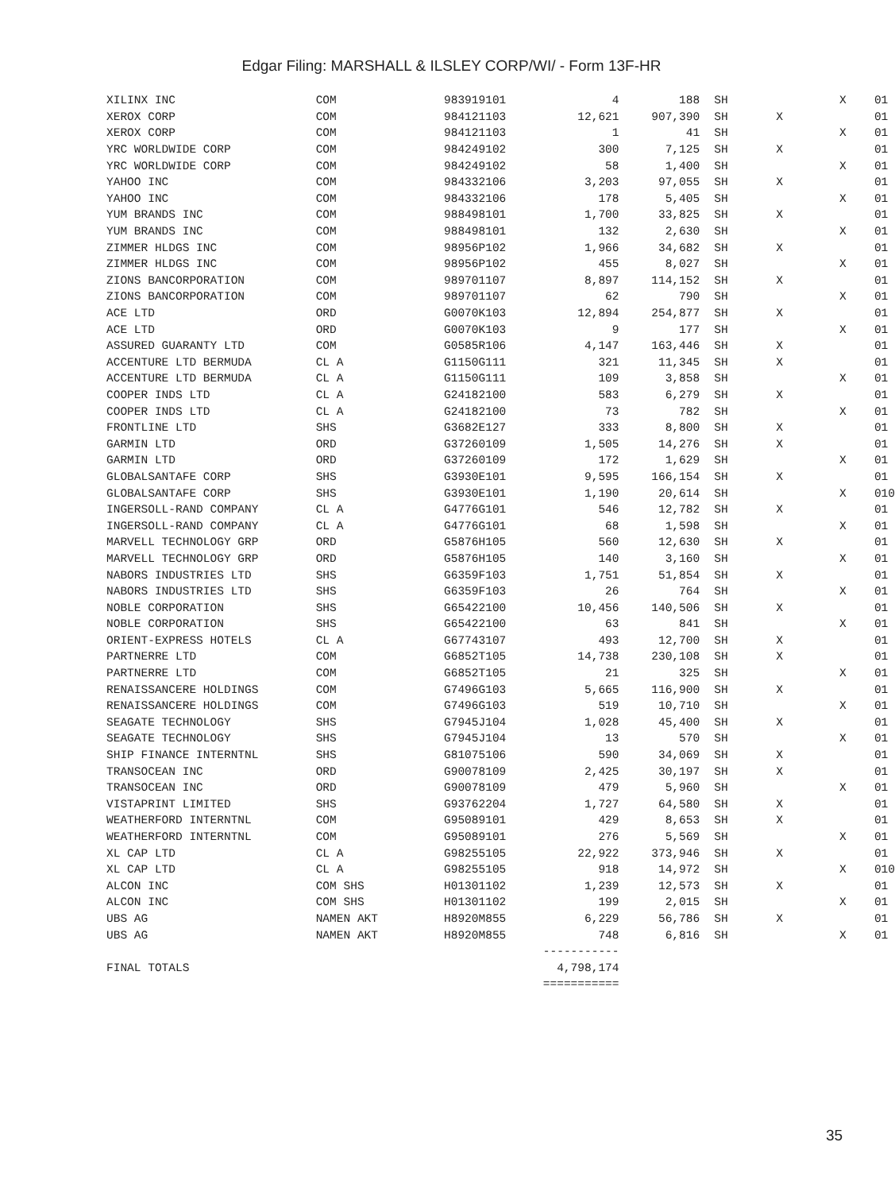Edgar Filing: MARSHALL & ILSLEY CORP/WI/ - Form 13F-HR
| XILINX INC | COM | 983919101 | 4 | 188 | SH | | X | 01 |
| XEROX CORP | COM | 984121103 | 12,621 | 907,390 | SH | X | | 01 |
| XEROX CORP | COM | 984121103 | 1 | 41 | SH | | X | 01 |
| YRC WORLDWIDE CORP | COM | 984249102 | 300 | 7,125 | SH | X | | 01 |
| YRC WORLDWIDE CORP | COM | 984249102 | 58 | 1,400 | SH | | X | 01 |
| YAHOO INC | COM | 984332106 | 3,203 | 97,055 | SH | X | | 01 |
| YAHOO INC | COM | 984332106 | 178 | 5,405 | SH | | X | 01 |
| YUM BRANDS INC | COM | 988498101 | 1,700 | 33,825 | SH | X | | 01 |
| YUM BRANDS INC | COM | 988498101 | 132 | 2,630 | SH | | X | 01 |
| ZIMMER HLDGS INC | COM | 98956P102 | 1,966 | 34,682 | SH | X | | 01 |
| ZIMMER HLDGS INC | COM | 98956P102 | 455 | 8,027 | SH | | X | 01 |
| ZIONS BANCORPORATION | COM | 989701107 | 8,897 | 114,152 | SH | X | | 01 |
| ZIONS BANCORPORATION | COM | 989701107 | 62 | 790 | SH | | X | 01 |
| ACE LTD | ORD | G0070K103 | 12,894 | 254,877 | SH | X | | 01 |
| ACE LTD | ORD | G0070K103 | 9 | 177 | SH | | X | 01 |
| ASSURED GUARANTY LTD | COM | G0585R106 | 4,147 | 163,446 | SH | X | | 01 |
| ACCENTURE LTD BERMUDA | CL A | G1150G111 | 321 | 11,345 | SH | X | | 01 |
| ACCENTURE LTD BERMUDA | CL A | G1150G111 | 109 | 3,858 | SH | | X | 01 |
| COOPER INDS LTD | CL A | G24182100 | 583 | 6,279 | SH | X | | 01 |
| COOPER INDS LTD | CL A | G24182100 | 73 | 782 | SH | | X | 01 |
| FRONTLINE LTD | SHS | G3682E127 | 333 | 8,800 | SH | X | | 01 |
| GARMIN LTD | ORD | G37260109 | 1,505 | 14,276 | SH | X | | 01 |
| GARMIN LTD | ORD | G37260109 | 172 | 1,629 | SH | | X | 01 |
| GLOBALSANTAFE CORP | SHS | G3930E101 | 9,595 | 166,154 | SH | X | | 01 |
| GLOBALSANTAFE CORP | SHS | G3930E101 | 1,190 | 20,614 | SH | | X | 010 |
| INGERSOLL-RAND COMPANY | CL A | G4776G101 | 546 | 12,782 | SH | X | | 01 |
| INGERSOLL-RAND COMPANY | CL A | G4776G101 | 68 | 1,598 | SH | | X | 01 |
| MARVELL TECHNOLOGY GRP | ORD | G5876H105 | 560 | 12,630 | SH | X | | 01 |
| MARVELL TECHNOLOGY GRP | ORD | G5876H105 | 140 | 3,160 | SH | | X | 01 |
| NABORS INDUSTRIES LTD | SHS | G6359F103 | 1,751 | 51,854 | SH | X | | 01 |
| NABORS INDUSTRIES LTD | SHS | G6359F103 | 26 | 764 | SH | | X | 01 |
| NOBLE CORPORATION | SHS | G65422100 | 10,456 | 140,506 | SH | X | | 01 |
| NOBLE CORPORATION | SHS | G65422100 | 63 | 841 | SH | | X | 01 |
| ORIENT-EXPRESS HOTELS | CL A | G67743107 | 493 | 12,700 | SH | X | | 01 |
| PARTNERRE LTD | COM | G6852T105 | 14,738 | 230,108 | SH | X | | 01 |
| PARTNERRE LTD | COM | G6852T105 | 21 | 325 | SH | | X | 01 |
| RENAISSANCERE HOLDINGS | COM | G7496G103 | 5,665 | 116,900 | SH | X | | 01 |
| RENAISSANCERE HOLDINGS | COM | G7496G103 | 519 | 10,710 | SH | | X | 01 |
| SEAGATE TECHNOLOGY | SHS | G7945J104 | 1,028 | 45,400 | SH | X | | 01 |
| SEAGATE TECHNOLOGY | SHS | G7945J104 | 13 | 570 | SH | | X | 01 |
| SHIP FINANCE INTERNTNL | SHS | G81075106 | 590 | 34,069 | SH | X | | 01 |
| TRANSOCEAN INC | ORD | G90078109 | 2,425 | 30,197 | SH | X | | 01 |
| TRANSOCEAN INC | ORD | G90078109 | 479 | 5,960 | SH | | X | 01 |
| VISTAPRINT LIMITED | SHS | G93762204 | 1,727 | 64,580 | SH | X | | 01 |
| WEATHERFORD INTERNTNL | COM | G95089101 | 429 | 8,653 | SH | X | | 01 |
| WEATHERFORD INTERNTNL | COM | G95089101 | 276 | 5,569 | SH | | X | 01 |
| XL CAP LTD | CL A | G98255105 | 22,922 | 373,946 | SH | X | | 01 |
| XL CAP LTD | CL A | G98255105 | 918 | 14,972 | SH | | X | 010 |
| ALCON INC | COM SHS | H01301102 | 1,239 | 12,573 | SH | X | | 01 |
| ALCON INC | COM SHS | H01301102 | 199 | 2,015 | SH | | X | 01 |
| UBS AG | NAMEN AKT | H8920M855 | 6,229 | 56,786 | SH | X | | 01 |
| UBS AG | NAMEN AKT | H8920M855 | 748 | 6,816 | SH | | X | 01 |
| | | | ----------- | | | | | |
| FINAL TOTALS | | | 4,798,174 | | | | | |
| | | | =========== | | | | | |
35